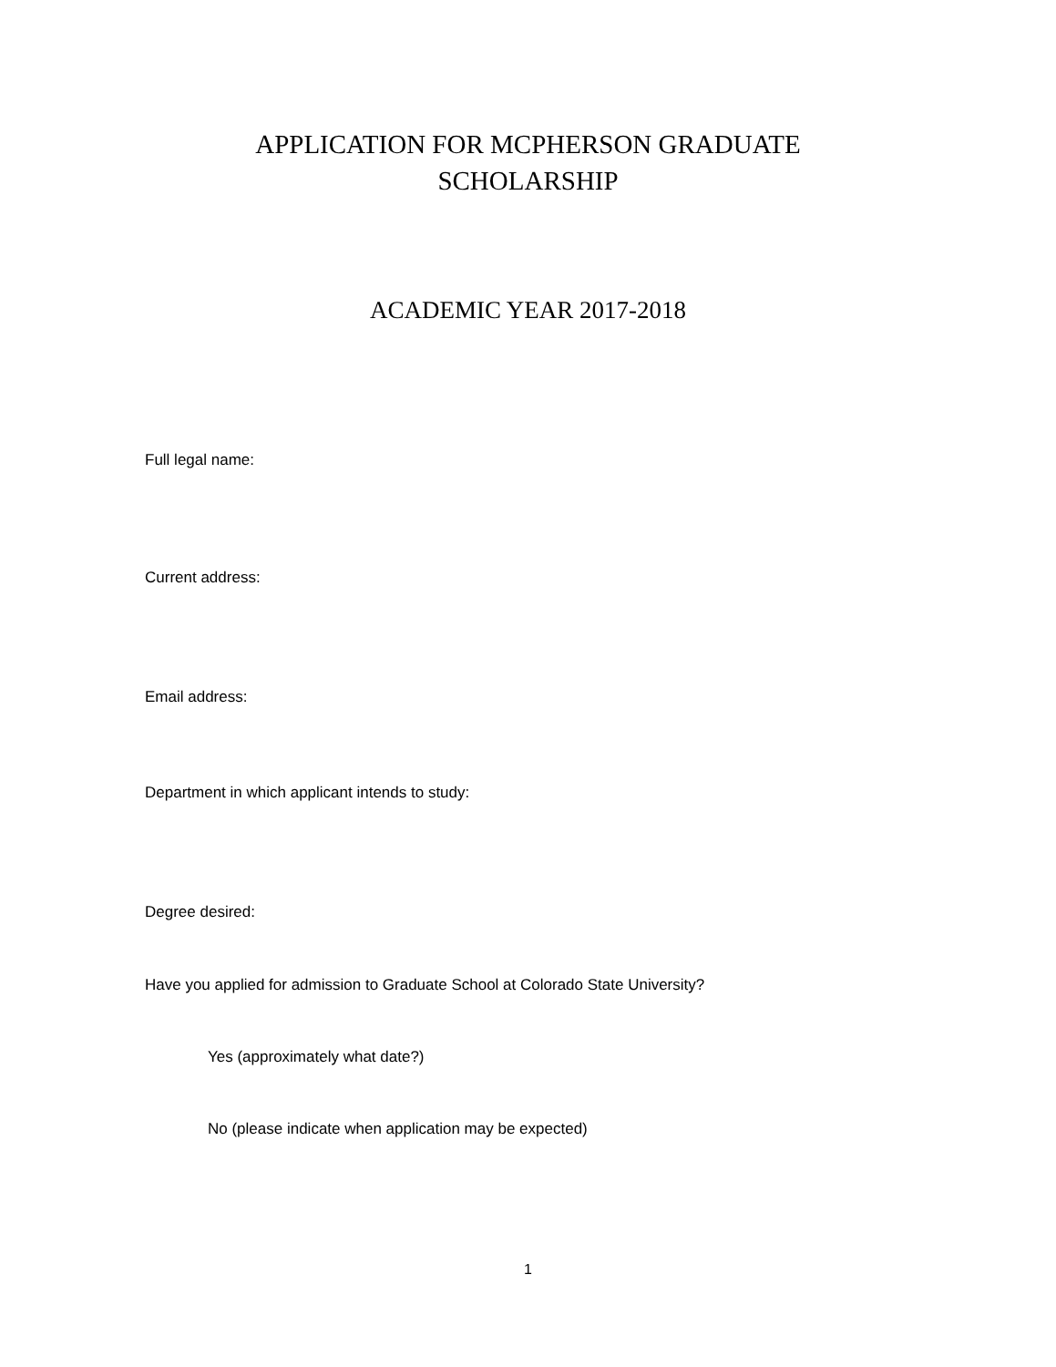APPLICATION FOR MCPHERSON GRADUATE
SCHOLARSHIP
ACADEMIC YEAR 2017-2018
Full legal name:
Current address:
Email address:
Department in which applicant intends to study:
Degree desired:
Have you applied for admission to Graduate School at Colorado State University?
Yes (approximately what date?)
No (please indicate when application may be expected)
1